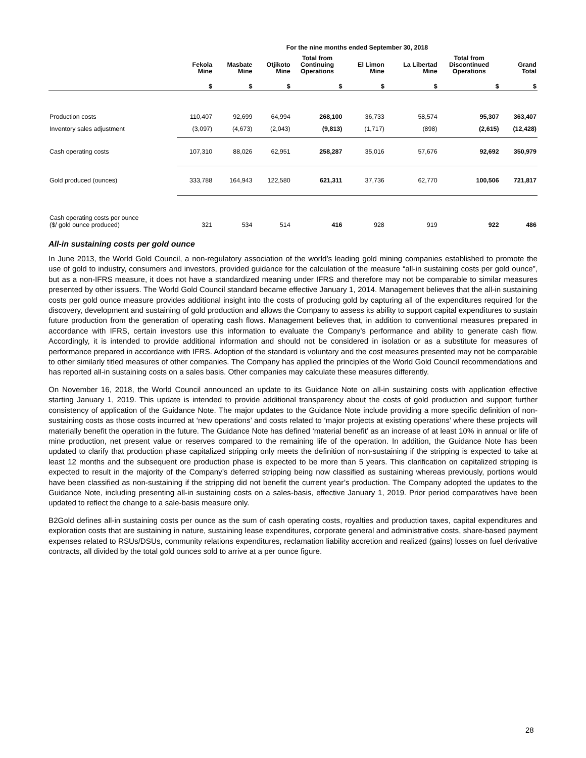| | For the nine months ended September 30, 2018 | | | | | | | |
| --- | --- | --- | --- | --- | --- | --- | --- | --- |
| | Fekola Mine | Masbate Mine | Otjikoto Mine | Total from Continuing Operations | El Limon Mine | La Libertad Mine | Total from Discontinued Operations | Grand Total |
| | $ | $ | $ | $ | $ | $ | $ | $ |
| Production costs | 110,407 | 92,699 | 64,994 | 268,100 | 36,733 | 58,574 | 95,307 | 363,407 |
| Inventory sales adjustment | (3,097) | (4,673) | (2,043) | (9,813) | (1,717) | (898) | (2,615) | (12,428) |
| Cash operating costs | 107,310 | 88,026 | 62,951 | 258,287 | 35,016 | 57,676 | 92,692 | 350,979 |
| Gold produced (ounces) | 333,788 | 164,943 | 122,580 | 621,311 | 37,736 | 62,770 | 100,506 | 721,817 |
| Cash operating costs per ounce ($/ gold ounce produced) | 321 | 534 | 514 | 416 | 928 | 919 | 922 | 486 |
All-in sustaining costs per gold ounce
In June 2013, the World Gold Council, a non-regulatory association of the world’s leading gold mining companies established to promote the use of gold to industry, consumers and investors, provided guidance for the calculation of the measure “all-in sustaining costs per gold ounce”, but as a non-IFRS measure, it does not have a standardized meaning under IFRS and therefore may not be comparable to similar measures presented by other issuers. The World Gold Council standard became effective January 1, 2014. Management believes that the all-in sustaining costs per gold ounce measure provides additional insight into the costs of producing gold by capturing all of the expenditures required for the discovery, development and sustaining of gold production and allows the Company to assess its ability to support capital expenditures to sustain future production from the generation of operating cash flows. Management believes that, in addition to conventional measures prepared in accordance with IFRS, certain investors use this information to evaluate the Company's performance and ability to generate cash flow. Accordingly, it is intended to provide additional information and should not be considered in isolation or as a substitute for measures of performance prepared in accordance with IFRS. Adoption of the standard is voluntary and the cost measures presented may not be comparable to other similarly titled measures of other companies. The Company has applied the principles of the World Gold Council recommendations and has reported all-in sustaining costs on a sales basis. Other companies may calculate these measures differently.
On November 16, 2018, the World Council announced an update to its Guidance Note on all-in sustaining costs with application effective starting January 1, 2019. This update is intended to provide additional transparency about the costs of gold production and support further consistency of application of the Guidance Note. The major updates to the Guidance Note include providing a more specific definition of non-sustaining costs as those costs incurred at ‘new operations’ and costs related to ‘major projects at existing operations’ where these projects will materially benefit the operation in the future. The Guidance Note has defined ‘material benefit’ as an increase of at least 10% in annual or life of mine production, net present value or reserves compared to the remaining life of the operation. In addition, the Guidance Note has been updated to clarify that production phase capitalized stripping only meets the definition of non-sustaining if the stripping is expected to take at least 12 months and the subsequent ore production phase is expected to be more than 5 years. This clarification on capitalized stripping is expected to result in the majority of the Company’s deferred stripping being now classified as sustaining whereas previously, portions would have been classified as non-sustaining if the stripping did not benefit the current year’s production. The Company adopted the updates to the Guidance Note, including presenting all-in sustaining costs on a sales-basis, effective January 1, 2019. Prior period comparatives have been updated to reflect the change to a sale-basis measure only.
B2Gold defines all-in sustaining costs per ounce as the sum of cash operating costs, royalties and production taxes, capital expenditures and exploration costs that are sustaining in nature, sustaining lease expenditures, corporate general and administrative costs, share-based payment expenses related to RSUs/DSUs, community relations expenditures, reclamation liability accretion and realized (gains) losses on fuel derivative contracts, all divided by the total gold ounces sold to arrive at a per ounce figure.
28